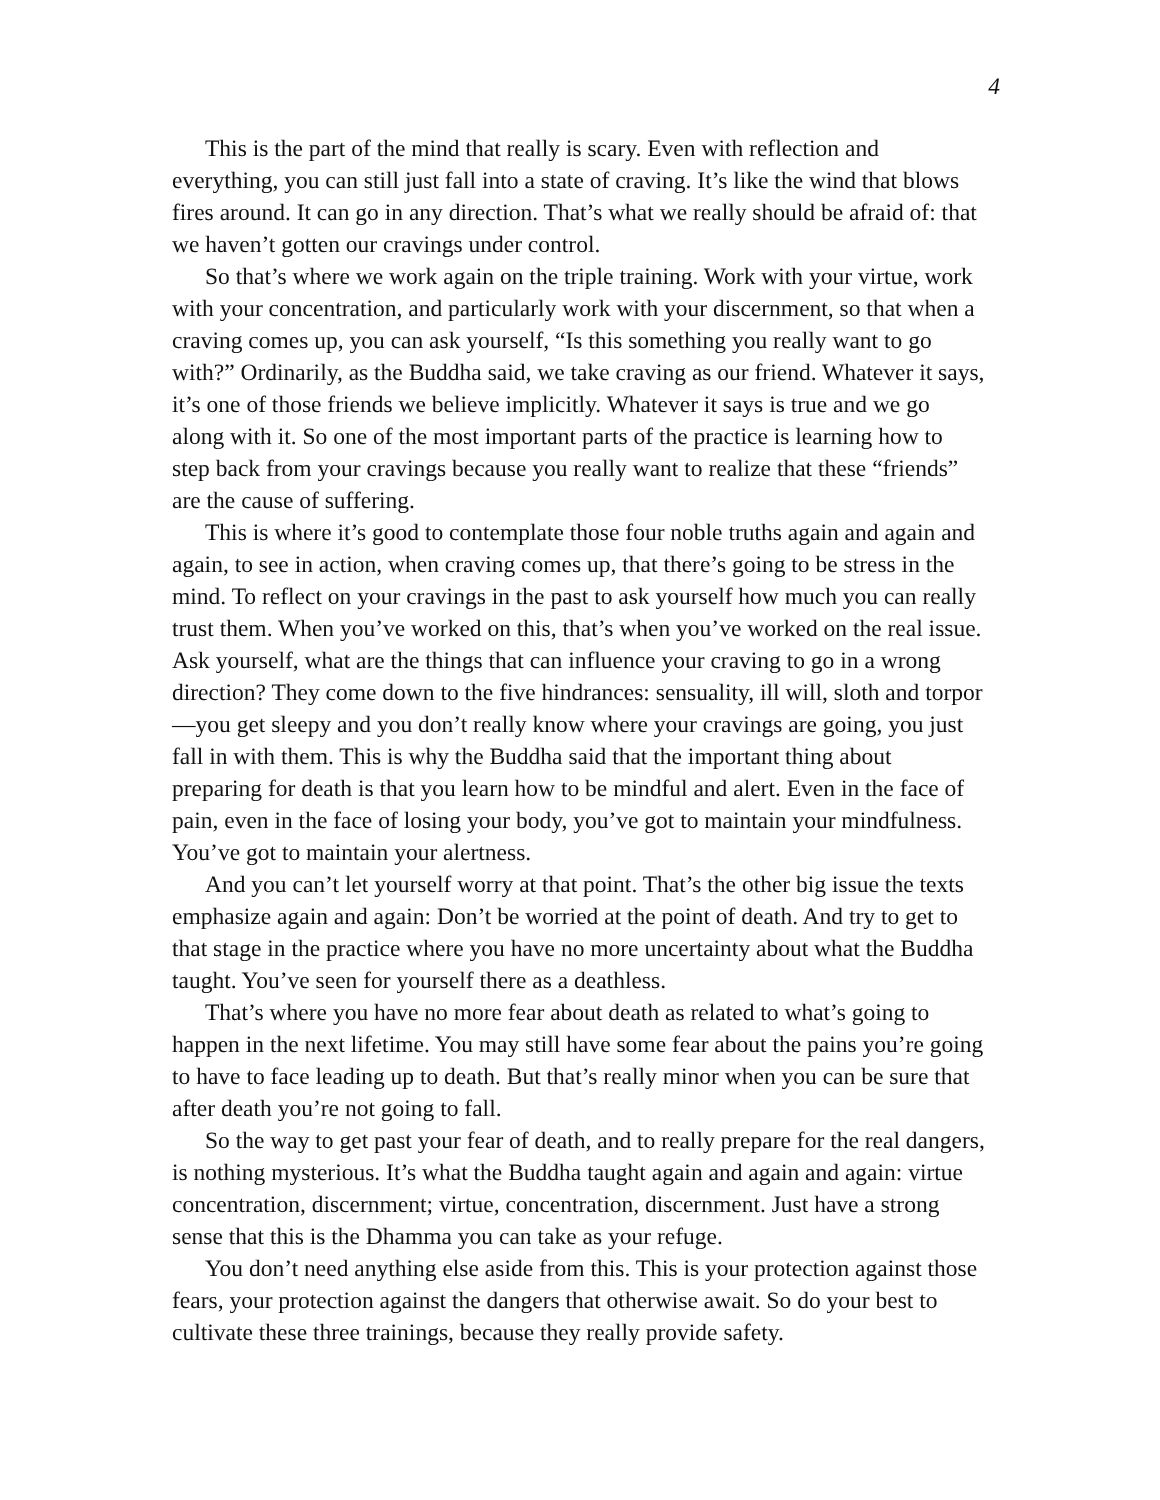4
This is the part of the mind that really is scary. Even with reflection and everything, you can still just fall into a state of craving. It’s like the wind that blows fires around. It can go in any direction. That’s what we really should be afraid of: that we haven’t gotten our cravings under control.
So that’s where we work again on the triple training. Work with your virtue, work with your concentration, and particularly work with your discernment, so that when a craving comes up, you can ask yourself, “Is this something you really want to go with?” Ordinarily, as the Buddha said, we take craving as our friend. Whatever it says, it’s one of those friends we believe implicitly. Whatever it says is true and we go along with it. So one of the most important parts of the practice is learning how to step back from your cravings because you really want to realize that these “friends” are the cause of suffering.
This is where it’s good to contemplate those four noble truths again and again and again, to see in action, when craving comes up, that there’s going to be stress in the mind. To reflect on your cravings in the past to ask yourself how much you can really trust them. When you’ve worked on this, that’s when you’ve worked on the real issue. Ask yourself, what are the things that can influence your craving to go in a wrong direction? They come down to the five hindrances: sensuality, ill will, sloth and torpor—you get sleepy and you don’t really know where your cravings are going, you just fall in with them. This is why the Buddha said that the important thing about preparing for death is that you learn how to be mindful and alert. Even in the face of pain, even in the face of losing your body, you’ve got to maintain your mindfulness. You’ve got to maintain your alertness.
And you can’t let yourself worry at that point. That’s the other big issue the texts emphasize again and again: Don’t be worried at the point of death. And try to get to that stage in the practice where you have no more uncertainty about what the Buddha taught. You’ve seen for yourself there as a deathless.
That’s where you have no more fear about death as related to what’s going to happen in the next lifetime. You may still have some fear about the pains you’re going to have to face leading up to death. But that’s really minor when you can be sure that after death you’re not going to fall.
So the way to get past your fear of death, and to really prepare for the real dangers, is nothing mysterious. It’s what the Buddha taught again and again and again: virtue concentration, discernment; virtue, concentration, discernment. Just have a strong sense that this is the Dhamma you can take as your refuge.
You don’t need anything else aside from this. This is your protection against those fears, your protection against the dangers that otherwise await. So do your best to cultivate these three trainings, because they really provide safety.